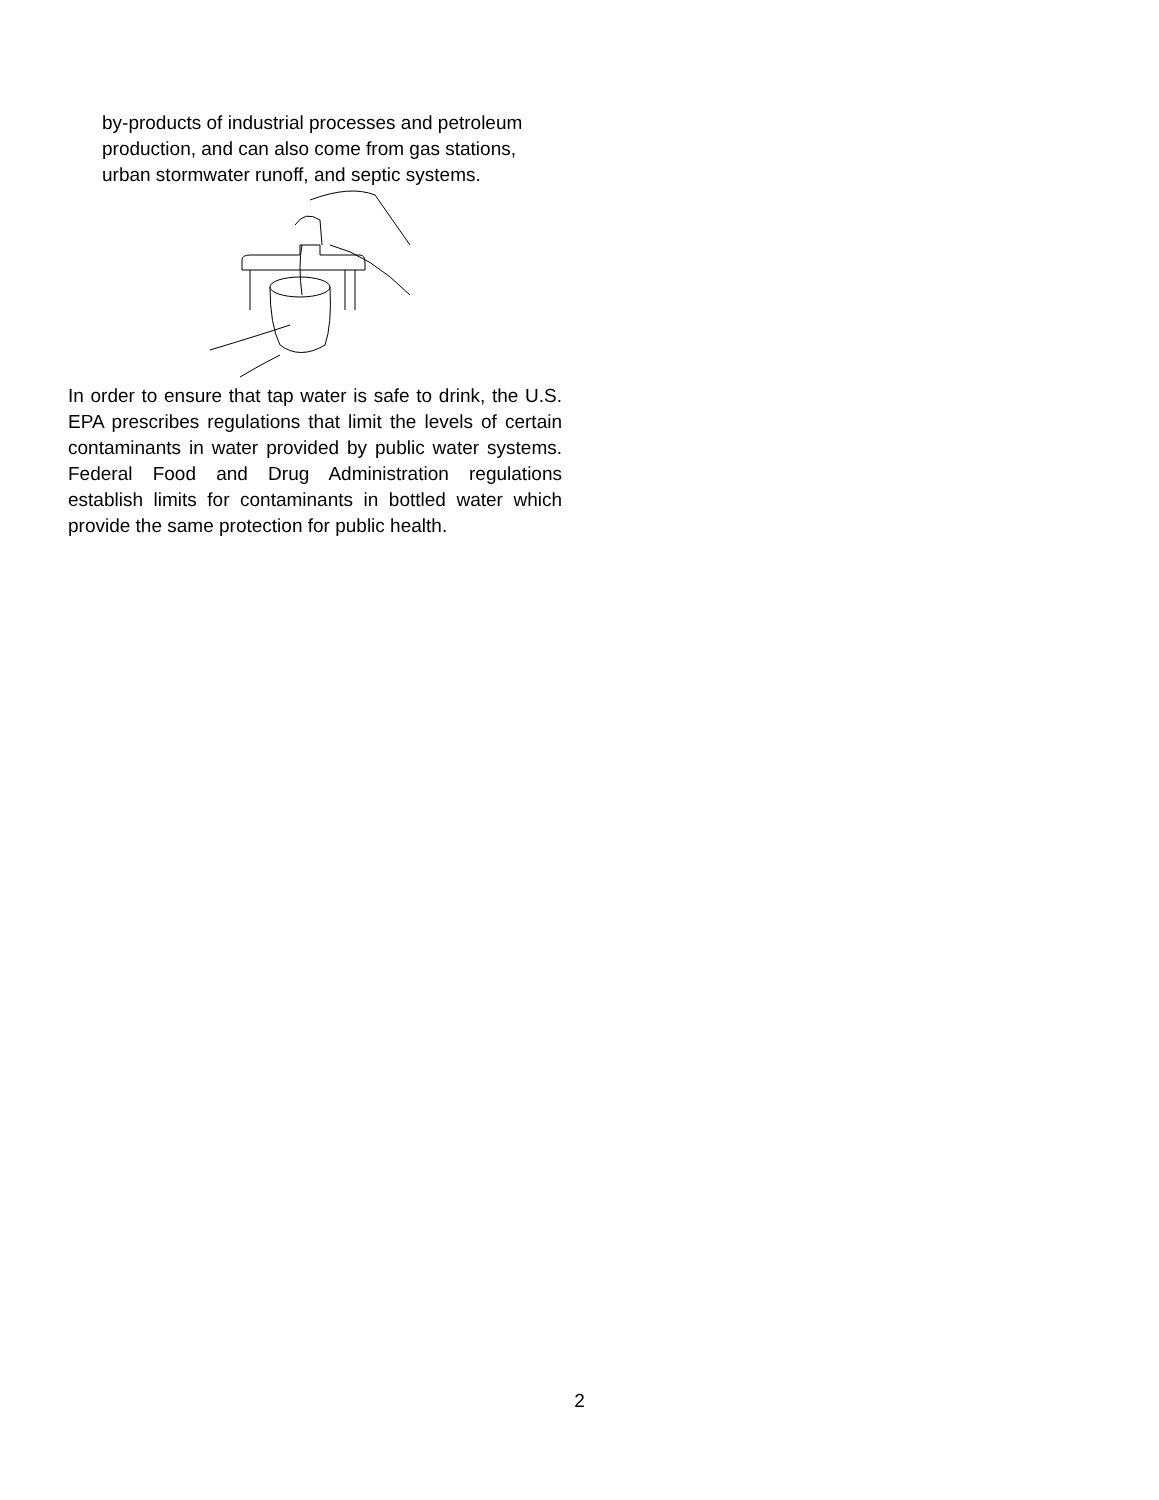by-products of industrial processes and petroleum production, and can also come from gas stations, urban stormwater runoff, and septic systems.
In order to ensure that tap water is safe to drink, the U.S. EPA prescribes regulations that limit the levels of certain contaminants in water provided by public water systems. Federal Food and Drug Administration regulations establish limits for contaminants in bottled water which provide the same protection for public health.
2